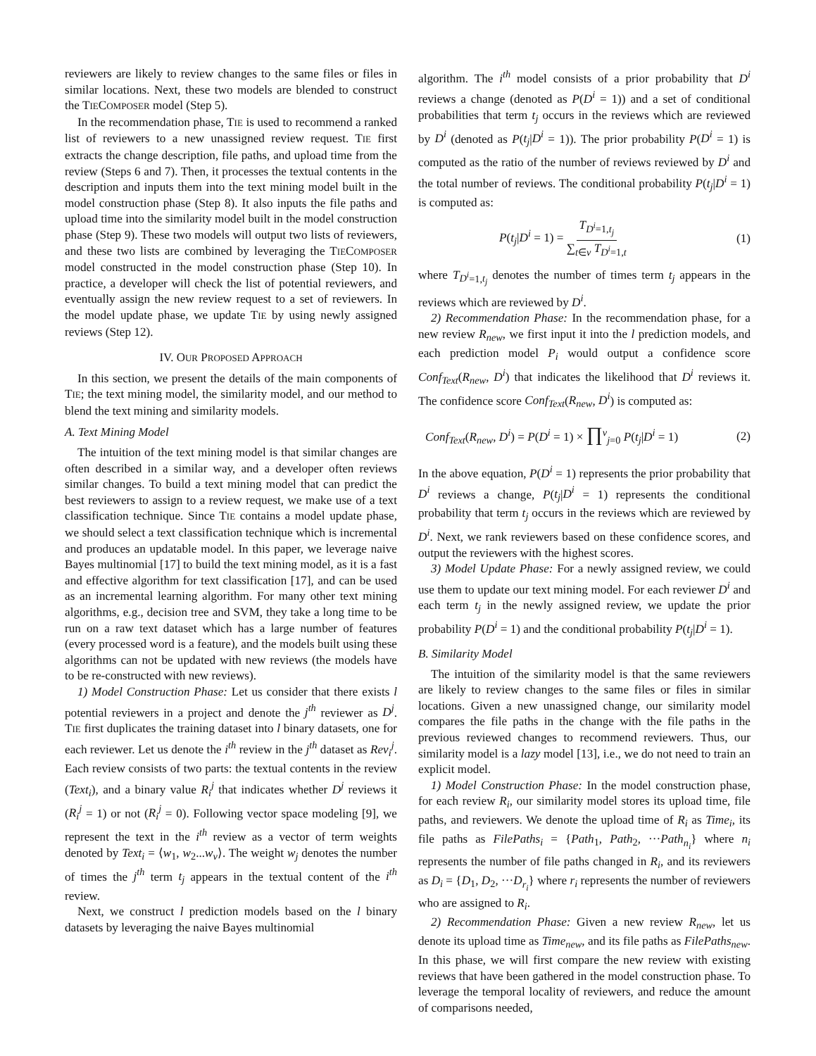reviewers are likely to review changes to the same files or files in similar locations. Next, these two models are blended to construct the TIECOMPOSER model (Step 5).
In the recommendation phase, TIE is used to recommend a ranked list of reviewers to a new unassigned review request. TIE first extracts the change description, file paths, and upload time from the review (Steps 6 and 7). Then, it processes the textual contents in the description and inputs them into the text mining model built in the model construction phase (Step 8). It also inputs the file paths and upload time into the similarity model built in the model construction phase (Step 9). These two models will output two lists of reviewers, and these two lists are combined by leveraging the TIECOMPOSER model constructed in the model construction phase (Step 10). In practice, a developer will check the list of potential reviewers, and eventually assign the new review request to a set of reviewers. In the model update phase, we update TIE by using newly assigned reviews (Step 12).
IV. OUR PROPOSED APPROACH
In this section, we present the details of the main components of TIE; the text mining model, the similarity model, and our method to blend the text mining and similarity models.
A. Text Mining Model
The intuition of the text mining model is that similar changes are often described in a similar way, and a developer often reviews similar changes. To build a text mining model that can predict the best reviewers to assign to a review request, we make use of a text classification technique. Since TIE contains a model update phase, we should select a text classification technique which is incremental and produces an updatable model. In this paper, we leverage naive Bayes multinomial [17] to build the text mining model, as it is a fast and effective algorithm for text classification [17], and can be used as an incremental learning algorithm. For many other text mining algorithms, e.g., decision tree and SVM, they take a long time to be run on a raw text dataset which has a large number of features (every processed word is a feature), and the models built using these algorithms can not be updated with new reviews (the models have to be re-constructed with new reviews).
1) Model Construction Phase: Let us consider that there exists l potential reviewers in a project and denote the j<sup>th</sup> reviewer as D<sup>j</sup>. TIE first duplicates the training dataset into l binary datasets, one for each reviewer. Let us denote the i<sup>th</sup> review in the j<sup>th</sup> dataset as Rev<sub>i</sub><sup>j</sup>. Each review consists of two parts: the textual contents in the review (Text<sub>i</sub>), and a binary value R<sub>i</sub><sup>j</sup> that indicates whether D<sup>j</sup> reviews it (R<sub>i</sub><sup>j</sup> = 1) or not (R<sub>i</sub><sup>j</sup> = 0). Following vector space modeling [9], we represent the text in the i<sup>th</sup> review as a vector of term weights denoted by Text<sub>i</sub> = ⟨w<sub>1</sub>, w<sub>2</sub>...w<sub>v</sub>⟩. The weight w<sub>j</sub> denotes the number of times the j<sup>th</sup> term t<sub>j</sub> appears in the textual content of the i<sup>th</sup> review.
Next, we construct l prediction models based on the l binary datasets by leveraging the naive Bayes multinomial
algorithm. The i<sup>th</sup> model consists of a prior probability that D<sup>i</sup> reviews a change (denoted as P(D<sup>i</sup> = 1)) and a set of conditional probabilities that term t<sub>j</sub> occurs in the reviews which are reviewed by D<sup>i</sup> (denoted as P(t<sub>j</sub>|D<sup>i</sup> = 1)). The prior probability P(D<sup>i</sup> = 1) is computed as the ratio of the number of reviews reviewed by D<sup>i</sup> and the total number of reviews. The conditional probability P(t<sub>j</sub>|D<sup>i</sup> = 1) is computed as:
P(t<sub>j</sub>|D<sup>i</sup> = 1) = T<sub>D<sup>i</sup>=1,t<sub>j</sub></sub> ∑<sub>t∈v</sub> T<sub>D<sup>i</sup>=1,t</sub> (1)
where T<sub>D<sup>i</sup>=1,t<sub>j</sub></sub> denotes the number of times term t<sub>j</sub> appears in the reviews which are reviewed by D<sup>i</sup>.
2) Recommendation Phase: In the recommendation phase, for a new review R<sub>new</sub>, we first input it into the l prediction models, and each prediction model P<sub>i</sub> would output a confidence score Conf<sub>Text</sub>(R<sub>new</sub>, D<sup>i</sup>) that indicates the likelihood that D<sup>i</sup> reviews it. The confidence score Conf<sub>Text</sub>(R<sub>new</sub>, D<sup>i</sup>) is computed as:
Conf<sub>Text</sub>(R<sub>new</sub>, D<sup>i</sup>) = P(D<sup>i</sup> = 1) × ∏<sup>v</sup><sub>j=0</sub> P(t<sub>j</sub>|D<sup>i</sup> = 1) (2)
In the above equation, P(D<sup>i</sup> = 1) represents the prior probability that D<sup>i</sup> reviews a change, P(t<sub>j</sub>|D<sup>i</sup> = 1) represents the conditional probability that term t<sub>j</sub> occurs in the reviews which are reviewed by D<sup>i</sup>. Next, we rank reviewers based on these confidence scores, and output the reviewers with the highest scores.
3) Model Update Phase: For a newly assigned review, we could use them to update our text mining model. For each reviewer D<sup>i</sup> and each term t<sub>j</sub> in the newly assigned review, we update the prior probability P(D<sup>i</sup> = 1) and the conditional probability P(t<sub>j</sub>|D<sup>i</sup> = 1).
B. Similarity Model
The intuition of the similarity model is that the same reviewers are likely to review changes to the same files or files in similar locations. Given a new unassigned change, our similarity model compares the file paths in the change with the file paths in the previous reviewed changes to recommend reviewers. Thus, our similarity model is a lazy model [13], i.e., we do not need to train an explicit model.
1) Model Construction Phase: In the model construction phase, for each review R<sub>i</sub>, our similarity model stores its upload time, file paths, and reviewers. We denote the upload time of R<sub>i</sub> as Time<sub>i</sub>, its file paths as FilePaths<sub>i</sub> = {Path<sub>1</sub>, Path<sub>2</sub>, ···Path<sub>n<sub>i</sub></sub>} where n<sub>i</sub> represents the number of file paths changed in R<sub>i</sub>, and its reviewers as D<sub>i</sub> = {D<sub>1</sub>, D<sub>2</sub>, ···D<sub>r<sub>i</sub></sub>} where r<sub>i</sub> represents the number of reviewers who are assigned to R<sub>i</sub>.
2) Recommendation Phase: Given a new review R<sub>new</sub>, let us denote its upload time as Time<sub>new</sub>, and its file paths as FilePaths<sub>new</sub>. In this phase, we will first compare the new review with existing reviews that have been gathered in the model construction phase. To leverage the temporal locality of reviewers, and reduce the amount of comparisons needed,